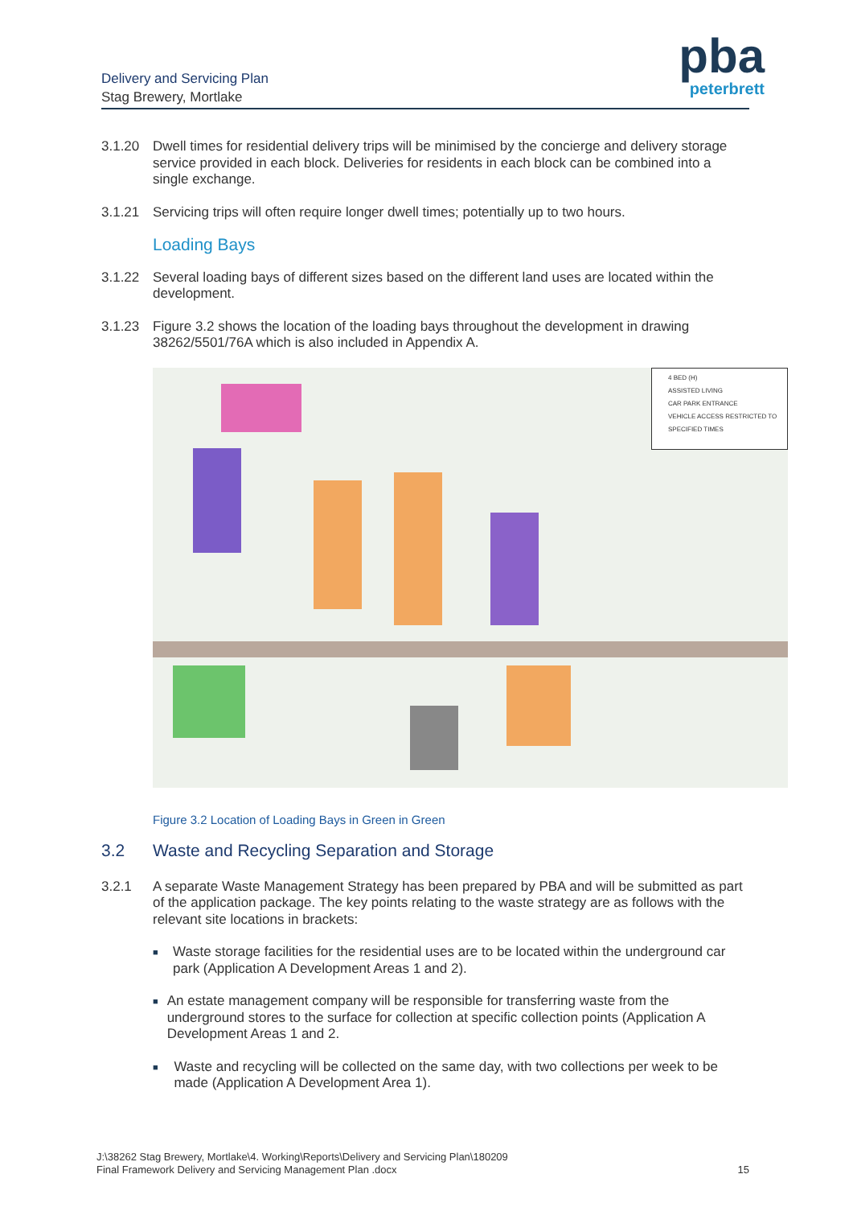pba
peterbrett
Delivery and Servicing Plan
Stag Brewery, Mortlake
3.1.20 Dwell times for residential delivery trips will be minimised by the concierge and delivery storage service provided in each block. Deliveries for residents in each block can be combined into a single exchange.
3.1.21 Servicing trips will often require longer dwell times; potentially up to two hours.
Loading Bays
3.1.22 Several loading bays of different sizes based on the different land uses are located within the development.
3.1.23 Figure 3.2 shows the location of the loading bays throughout the development in drawing 38262/5501/76A which is also included in Appendix A.
4 BED (H)
ASSISTED LIVING
CAR PARK ENTRANCE
VEHICLE ACCESS RESTRICTED TO SPECIFIED TIMES
Figure 3.2 Location of Loading Bays in Green in Green
3.2 Waste and Recycling Separation and Storage
3.2.1 A separate Waste Management Strategy has been prepared by PBA and will be submitted as part of the application package. The key points relating to the waste strategy are as follows with the relevant site locations in brackets:
■ Waste storage facilities for the residential uses are to be located within the underground car park (Application A Development Areas 1 and 2).
■ An estate management company will be responsible for transferring waste from the underground stores to the surface for collection at specific collection points (Application A Development Areas 1 and 2.
■ Waste and recycling will be collected on the same day, with two collections per week to be made (Application A Development Area 1).
J:\38262 Stag Brewery, Mortlake\4. Working\Reports\Delivery and Servicing Plan\180209
Final Framework Delivery and Servicing Management Plan .docx
15